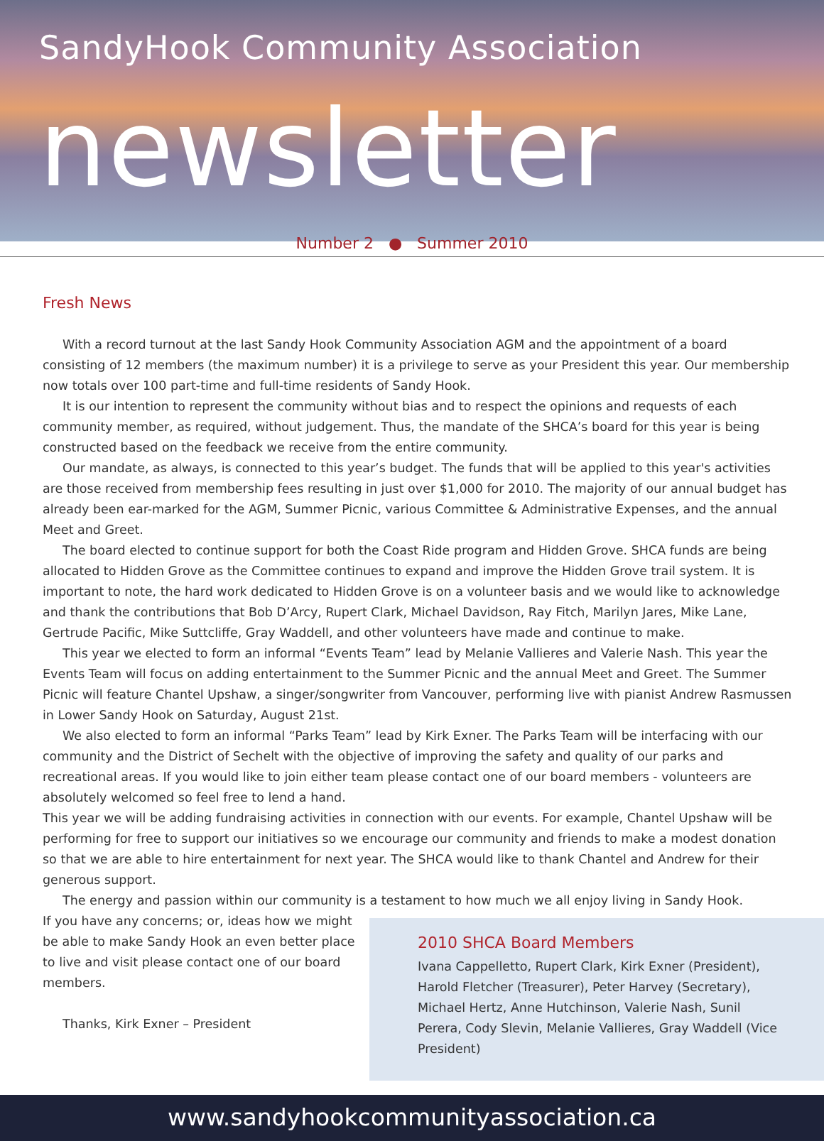SandyHook Community Association
newsletter
Number 2 ● Summer 2010
Fresh News
With a record turnout at the last Sandy Hook Community Association AGM and the appointment of a board consisting of 12 members (the maximum number) it is a privilege to serve as your President this year. Our membership now totals over 100 part-time and full-time residents of Sandy Hook.
It is our intention to represent the community without bias and to respect the opinions and requests of each community member, as required, without judgement. Thus, the mandate of the SHCA’s board for this year is being constructed based on the feedback we receive from the entire community.
Our mandate, as always, is connected to this year’s budget. The funds that will be applied to this year's activities are those received from membership fees resulting in just over $1,000 for 2010. The majority of our annual budget has already been ear-marked for the AGM, Summer Picnic, various Committee & Administrative Expenses, and the annual Meet and Greet.
The board elected to continue support for both the Coast Ride program and Hidden Grove. SHCA funds are being allocated to Hidden Grove as the Committee continues to expand and improve the Hidden Grove trail system. It is important to note, the hard work dedicated to Hidden Grove is on a volunteer basis and we would like to acknowledge and thank the contributions that Bob D’Arcy, Rupert Clark, Michael Davidson, Ray Fitch, Marilyn Jares, Mike Lane, Gertrude Pacific, Mike Suttcliffe, Gray Waddell, and other volunteers have made and continue to make.
This year we elected to form an informal “Events Team” lead by Melanie Vallieres and Valerie Nash. This year the Events Team will focus on adding entertainment to the Summer Picnic and the annual Meet and Greet. The Summer Picnic will feature Chantel Upshaw, a singer/songwriter from Vancouver, performing live with pianist Andrew Rasmussen in Lower Sandy Hook on Saturday, August 21st.
We also elected to form an informal “Parks Team” lead by Kirk Exner. The Parks Team will be interfacing with our community and the District of Sechelt with the objective of improving the safety and quality of our parks and recreational areas. If you would like to join either team please contact one of our board members - volunteers are absolutely welcomed so feel free to lend a hand.
This year we will be adding fundraising activities in connection with our events. For example, Chantel Upshaw will be performing for free to support our initiatives so we encourage our community and friends to make a modest donation so that we are able to hire entertainment for next year. The SHCA would like to thank Chantel and Andrew for their generous support.
The energy and passion within our community is a testament to how much we all enjoy living in Sandy Hook.
If you have any concerns; or, ideas how we might be able to make Sandy Hook an even better place to live and visit please contact one of our board members.
Thanks, Kirk Exner – President
2010 SHCA Board Members
Ivana Cappelletto, Rupert Clark, Kirk Exner (President), Harold Fletcher (Treasurer), Peter Harvey (Secretary), Michael Hertz, Anne Hutchinson, Valerie Nash, Sunil Perera, Cody Slevin, Melanie Vallieres, Gray Waddell (Vice President)
www.sandyhookcommunityassociation.ca